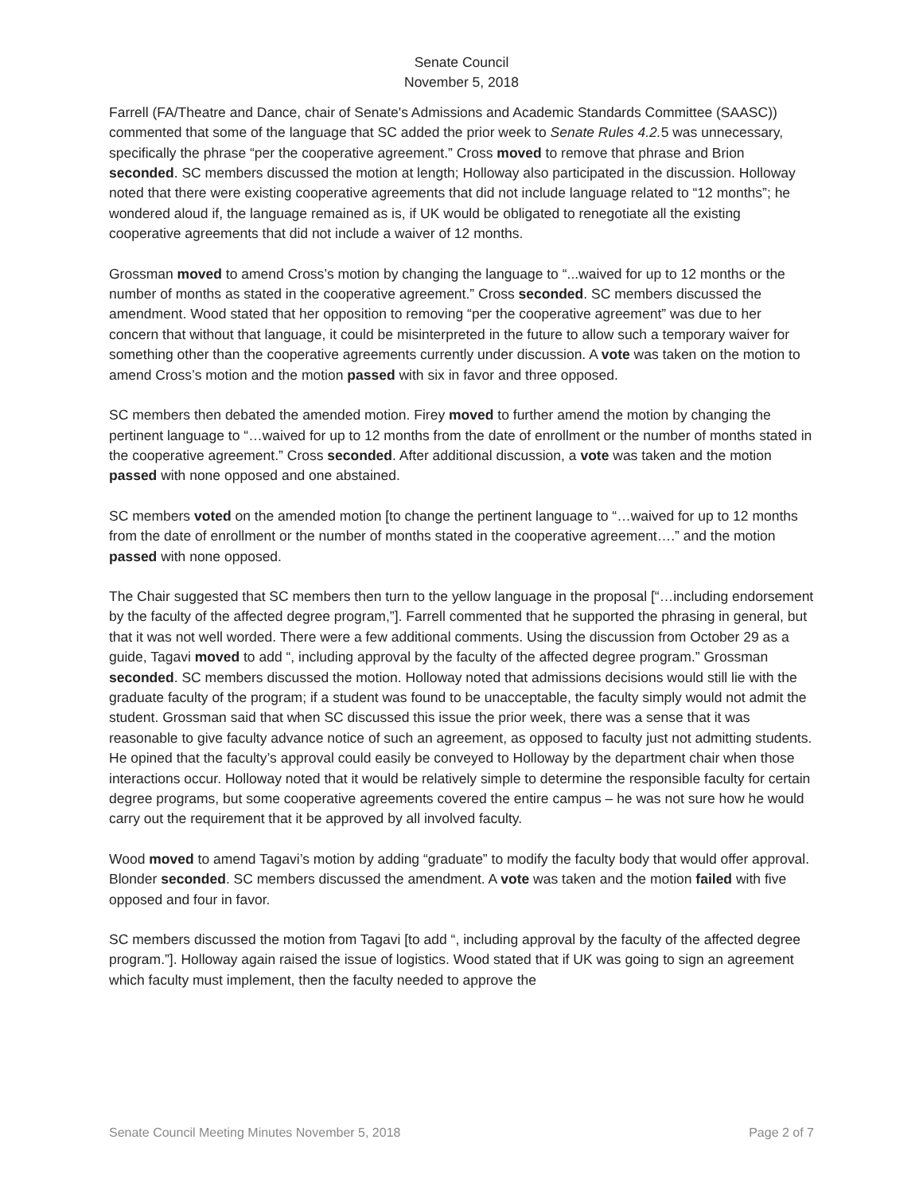Senate Council
November 5, 2018
Farrell (FA/Theatre and Dance, chair of Senate's Admissions and Academic Standards Committee (SAASC)) commented that some of the language that SC added the prior week to Senate Rules 4.2. 5 was unnecessary, specifically the phrase “per the cooperative agreement.” Cross moved to remove that phrase and Brion seconded. SC members discussed the motion at length; Holloway also participated in the discussion. Holloway noted that there were existing cooperative agreements that did not include language related to “12 months”; he wondered aloud if, the language remained as is, if UK would be obligated to renegotiate all the existing cooperative agreements that did not include a waiver of 12 months.
Grossman moved to amend Cross’s motion by changing the language to “...waived for up to 12 months or the number of months as stated in the cooperative agreement.” Cross seconded. SC members discussed the amendment. Wood stated that her opposition to removing “per the cooperative agreement” was due to her concern that without that language, it could be misinterpreted in the future to allow such a temporary waiver for something other than the cooperative agreements currently under discussion. A vote was taken on the motion to amend Cross’s motion and the motion passed with six in favor and three opposed.
SC members then debated the amended motion. Firey moved to further amend the motion by changing the pertinent language to “…waived for up to 12 months from the date of enrollment or the number of months stated in the cooperative agreement.” Cross seconded. After additional discussion, a vote was taken and the motion passed with none opposed and one abstained.
SC members voted on the amended motion [to change the pertinent language to “…waived for up to 12 months from the date of enrollment or the number of months stated in the cooperative agreement….” and the motion passed with none opposed.
The Chair suggested that SC members then turn to the yellow language in the proposal [“…including endorsement by the faculty of the affected degree program,”]. Farrell commented that he supported the phrasing in general, but that it was not well worded. There were a few additional comments. Using the discussion from October 29 as a guide, Tagavi moved to add “, including approval by the faculty of the affected degree program.” Grossman seconded. SC members discussed the motion. Holloway noted that admissions decisions would still lie with the graduate faculty of the program; if a student was found to be unacceptable, the faculty simply would not admit the student. Grossman said that when SC discussed this issue the prior week, there was a sense that it was reasonable to give faculty advance notice of such an agreement, as opposed to faculty just not admitting students. He opined that the faculty’s approval could easily be conveyed to Holloway by the department chair when those interactions occur. Holloway noted that it would be relatively simple to determine the responsible faculty for certain degree programs, but some cooperative agreements covered the entire campus – he was not sure how he would carry out the requirement that it be approved by all involved faculty.
Wood moved to amend Tagavi’s motion by adding “graduate” to modify the faculty body that would offer approval. Blonder seconded. SC members discussed the amendment. A vote was taken and the motion failed with five opposed and four in favor.
SC members discussed the motion from Tagavi [to add “, including approval by the faculty of the affected degree program.”]. Holloway again raised the issue of logistics. Wood stated that if UK was going to sign an agreement which faculty must implement, then the faculty needed to approve the
Senate Council Meeting Minutes November 5, 2018 Page 2 of 7